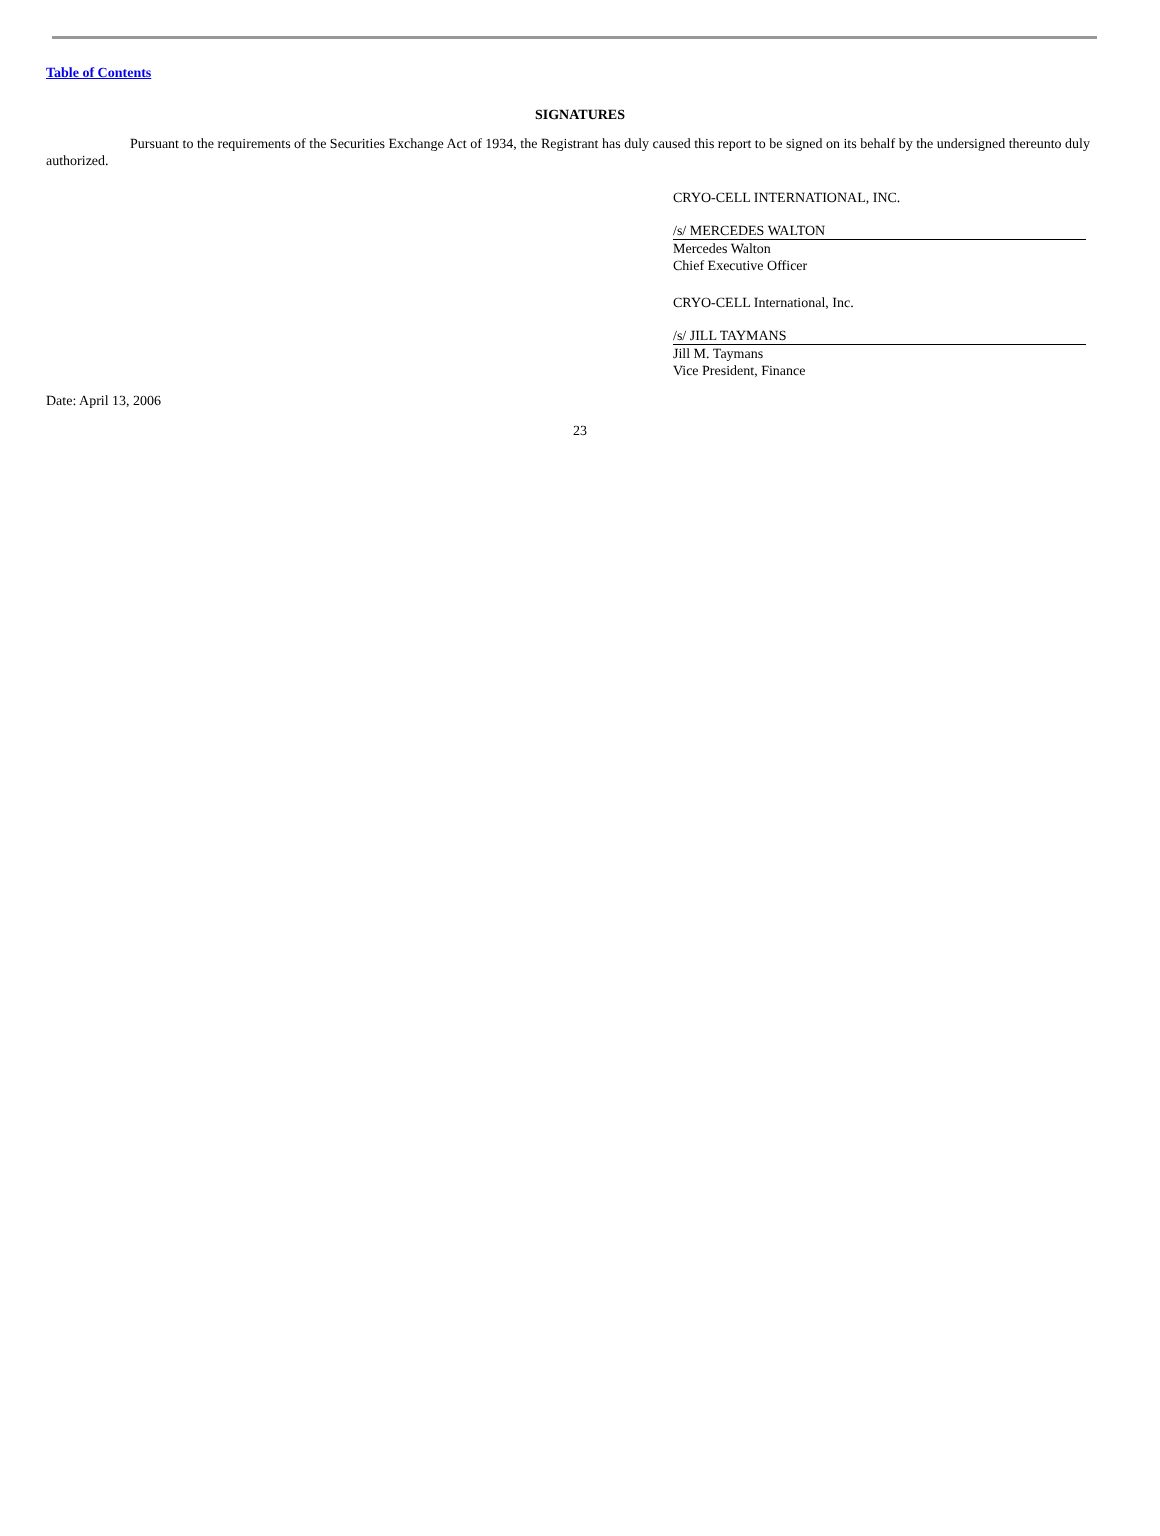Table of Contents
SIGNATURES
Pursuant to the requirements of the Securities Exchange Act of 1934, the Registrant has duly caused this report to be signed on its behalf by the undersigned thereunto duly authorized.
CRYO-CELL INTERNATIONAL, INC.
/s/ MERCEDES WALTON
Mercedes Walton
Chief Executive Officer
CRYO-CELL International, Inc.
/s/ JILL TAYMANS
Jill M. Taymans
Vice President, Finance
Date: April 13, 2006
23